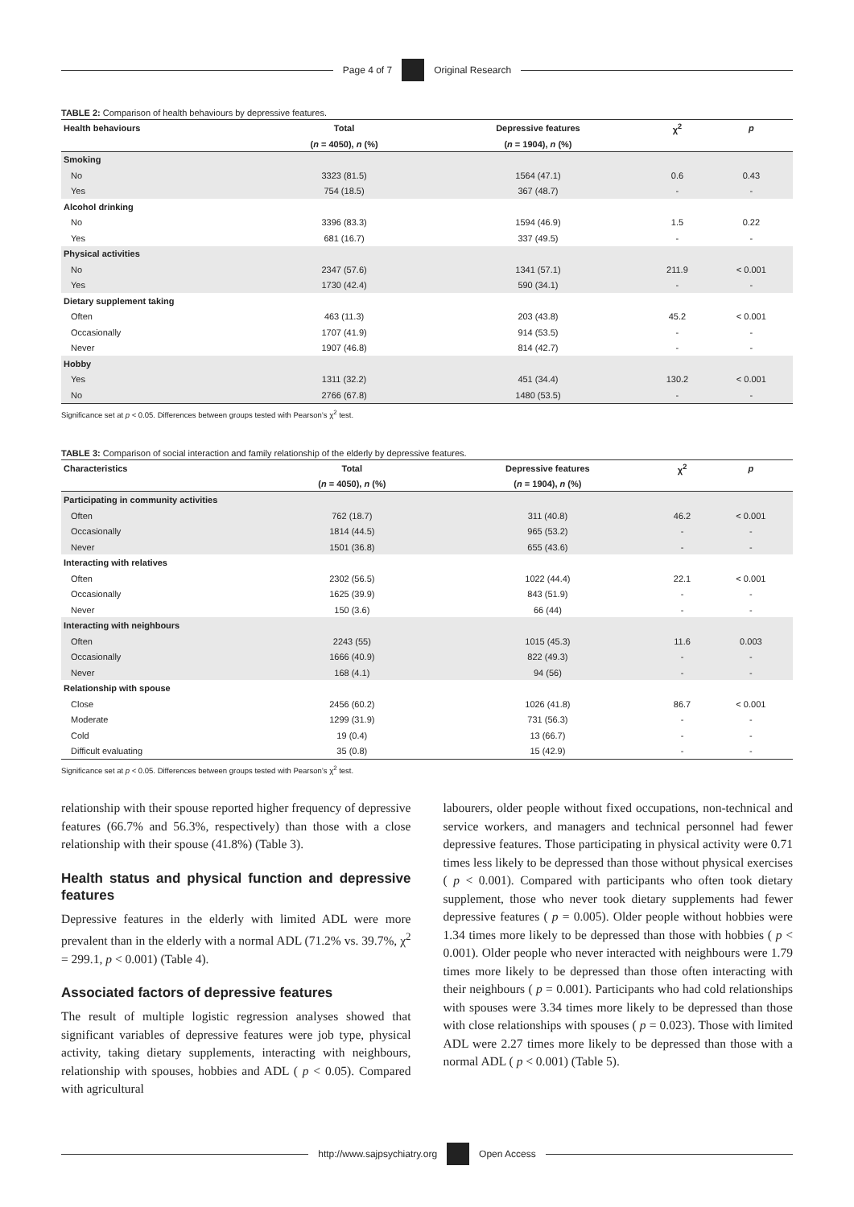Page 4 of 7 Original Research
TABLE 2: Comparison of health behaviours by depressive features.
| Health behaviours | Total | Depressive features | χ<sup>2</sup> | p |
| --- | --- | --- | --- | --- |
| | ( n = 4050), n (%) | ( n = 1904), n (%) | | |
| Smoking | | | | |
| No | 3323 (81.5) | 1564 (47.1) | 0.6 | 0.43 |
| Yes | 754 (18.5) | 367 (48.7) | - | - |
| Alcohol drinking | | | | |
| No | 3396 (83.3) | 1594 (46.9) | 1.5 | 0.22 |
| Yes | 681 (16.7) | 337 (49.5) | - | - |
| Physical activities | | | | |
| No | 2347 (57.6) | 1341 (57.1) | 211.9 | < 0.001 |
| Yes | 1730 (42.4) | 590 (34.1) | - | - |
| Dietary supplement taking | | | | |
| Often | 463 (11.3) | 203 (43.8) | 45.2 | < 0.001 |
| Occasionally | 1707 (41.9) | 914 (53.5) | - | - |
| Never | 1907 (46.8) | 814 (42.7) | - | - |
| Hobby | | | | |
| Yes | 1311 (32.2) | 451 (34.4) | 130.2 | < 0.001 |
| No | 2766 (67.8) | 1480 (53.5) | - | - |
Significance set at p < 0.05. Differences between groups tested with Pearson’s χ<sup>2</sup> test.
TABLE 3: Comparison of social interaction and family relationship of the elderly by depressive features.
| Characteristics | Total | Depressive features | χ<sup>2</sup> | p |
| --- | --- | --- | --- | --- |
| | ( n = 4050), n (%) | ( n = 1904), n (%) | | |
| Participating in community activities | | | | |
| Often | 762 (18.7) | 311 (40.8) | 46.2 | < 0.001 |
| Occasionally | 1814 (44.5) | 965 (53.2) | - | - |
| Never | 1501 (36.8) | 655 (43.6) | - | - |
| Interacting with relatives | | | | |
| Often | 2302 (56.5) | 1022 (44.4) | 22.1 | < 0.001 |
| Occasionally | 1625 (39.9) | 843 (51.9) | - | - |
| Never | 150 (3.6) | 66 (44) | - | - |
| Interacting with neighbours | | | | |
| Often | 2243 (55) | 1015 (45.3) | 11.6 | 0.003 |
| Occasionally | 1666 (40.9) | 822 (49.3) | - | - |
| Never | 168 (4.1) | 94 (56) | - | - |
| Relationship with spouse | | | | |
| Close | 2456 (60.2) | 1026 (41.8) | 86.7 | < 0.001 |
| Moderate | 1299 (31.9) | 731 (56.3) | - | - |
| Cold | 19 (0.4) | 13 (66.7) | - | - |
| Difficult evaluating | 35 (0.8) | 15 (42.9) | - | - |
Significance set at p < 0.05. Differences between groups tested with Pearson’s χ<sup>2</sup> test.
relationship with their spouse reported higher frequency of depressive features (66.7% and 56.3%, respectively) than those with a close relationship with their spouse (41.8%) (Table 3).
Health status and physical function and depressive features
Depressive features in the elderly with limited ADL were more prevalent than in the elderly with a normal ADL (71.2% vs. 39.7%, χ<sup>2</sup> = 299.1, p < 0.001) (Table 4).
Associated factors of depressive features
The result of multiple logistic regression analyses showed that significant variables of depressive features were job type, physical activity, taking dietary supplements, interacting with neighbours, relationship with spouses, hobbies and ADL ( p < 0.05). Compared with agricultural
labourers, older people without fixed occupations, non-technical and service workers, and managers and technical personnel had fewer depressive features. Those participating in physical activity were 0.71 times less likely to be depressed than those without physical exercises ( p < 0.001). Compared with participants who often took dietary supplement, those who never took dietary supplements had fewer depressive features ( p = 0.005). Older people without hobbies were 1.34 times more likely to be depressed than those with hobbies ( p < 0.001). Older people who never interacted with neighbours were 1.79 times more likely to be depressed than those often interacting with their neighbours ( p = 0.001). Participants who had cold relationships with spouses were 3.34 times more likely to be depressed than those with close relationships with spouses ( p = 0.023). Those with limited ADL were 2.27 times more likely to be depressed than those with a normal ADL ( p < 0.001) (Table 5).
http://www.sajpsychiatry.org Open Access